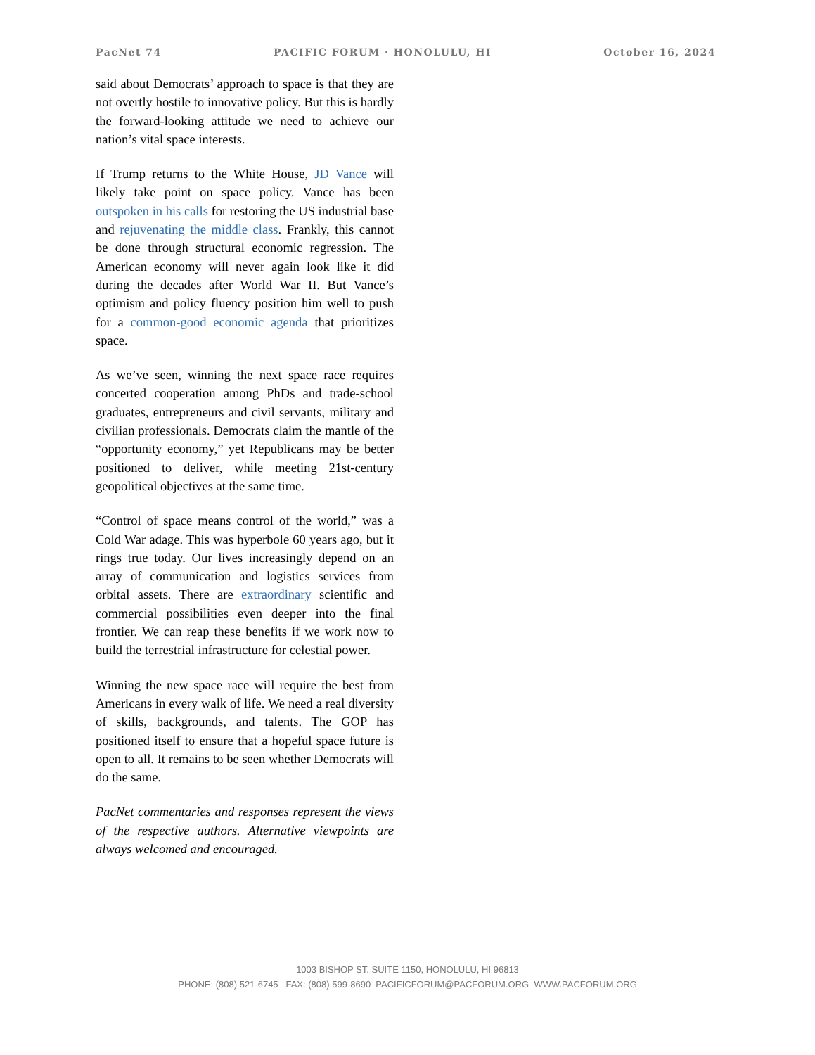PacNet 74 PACIFIC FORUM · HONOLULU, HI October 16, 2024
said about Democrats’ approach to space is that they are not overtly hostile to innovative policy. But this is hardly the forward-looking attitude we need to achieve our nation’s vital space interests.
If Trump returns to the White House, JD Vance will likely take point on space policy. Vance has been outspoken in his calls for restoring the US industrial base and rejuvenating the middle class. Frankly, this cannot be done through structural economic regression. The American economy will never again look like it did during the decades after World War II. But Vance’s optimism and policy fluency position him well to push for a common-good economic agenda that prioritizes space.
As we’ve seen, winning the next space race requires concerted cooperation among PhDs and trade-school graduates, entrepreneurs and civil servants, military and civilian professionals. Democrats claim the mantle of the “opportunity economy,” yet Republicans may be better positioned to deliver, while meeting 21st-century geopolitical objectives at the same time.
“Control of space means control of the world,” was a Cold War adage. This was hyperbole 60 years ago, but it rings true today. Our lives increasingly depend on an array of communication and logistics services from orbital assets. There are extraordinary scientific and commercial possibilities even deeper into the final frontier. We can reap these benefits if we work now to build the terrestrial infrastructure for celestial power.
Winning the new space race will require the best from Americans in every walk of life. We need a real diversity of skills, backgrounds, and talents. The GOP has positioned itself to ensure that a hopeful space future is open to all. It remains to be seen whether Democrats will do the same.
PacNet commentaries and responses represent the views of the respective authors. Alternative viewpoints are always welcomed and encouraged.
1003 BISHOP ST. SUITE 1150, HONOLULU, HI 96813
PHONE: (808) 521-6745 FAX: (808) 599-8690 PACIFICFORUM@PACFORUM.ORG WWW.PACFORUM.ORG